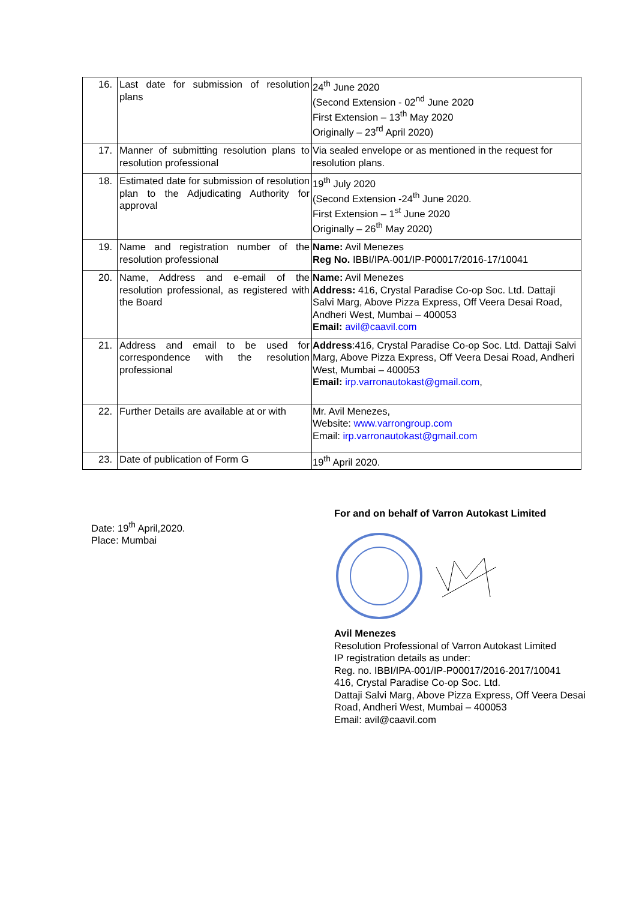| 16. | Last date for submission of resolution plans | 24<sup>th</sup> June 2020 (Second Extension - 02<sup>nd</sup> June 2020 First Extension – 13<sup>th</sup> May 2020 Originally – 23<sup>rd</sup> April 2020) |
| 17. | Manner of submitting resolution plans to resolution professional | Via sealed envelope or as mentioned in the request for resolution plans. |
| 18. | Estimated date for submission of resolution plan to the Adjudicating Authority for approval | 19<sup>th</sup> July 2020 (Second Extension -24<sup>th</sup> June 2020. First Extension – 1<sup>st</sup> June 2020 Originally – 26<sup>th</sup> May 2020) |
| 19. | Name and registration number of the resolution professional | Name: Avil Menezes Reg No. IBBI/IPA-001/IP-P00017/2016-17/10041 |
| 20. | Name, Address and e-email of the resolution professional, as registered with the Board | Name: Avil Menezes Address: 416, Crystal Paradise Co-op Soc. Ltd. Dattaji Salvi Marg, Above Pizza Express, Off Veera Desai Road, Andheri West, Mumbai – 400053 Email: avil@caavil.com |
| 21. | Address and email to be used for correspondence with the resolution professional | Address :416, Crystal Paradise Co-op Soc. Ltd. Dattaji Salvi Marg, Above Pizza Express, Off Veera Desai Road, Andheri West, Mumbai – 400053 Email: irp.varronautokast@gmail.com , |
| 22. | Further Details are available at or with | Mr. Avil Menezes, Website: www.varrongroup.com Email: irp.varronautokast@gmail.com |
| 23. | Date of publication of Form G | 19<sup>th</sup> April 2020. |
Date: 19<sup>th</sup> April,2020.
Place: Mumbai
For and on behalf of Varron Autokast Limited
Avil Menezes
Resolution Professional of Varron Autokast Limited
IP registration details as under:
Reg. no. IBBI/IPA-001/IP-P00017/2016-2017/10041
416, Crystal Paradise Co-op Soc. Ltd.
Dattaji Salvi Marg, Above Pizza Express, Off Veera Desai Road, Andheri West, Mumbai – 400053
Email: avil@caavil.com